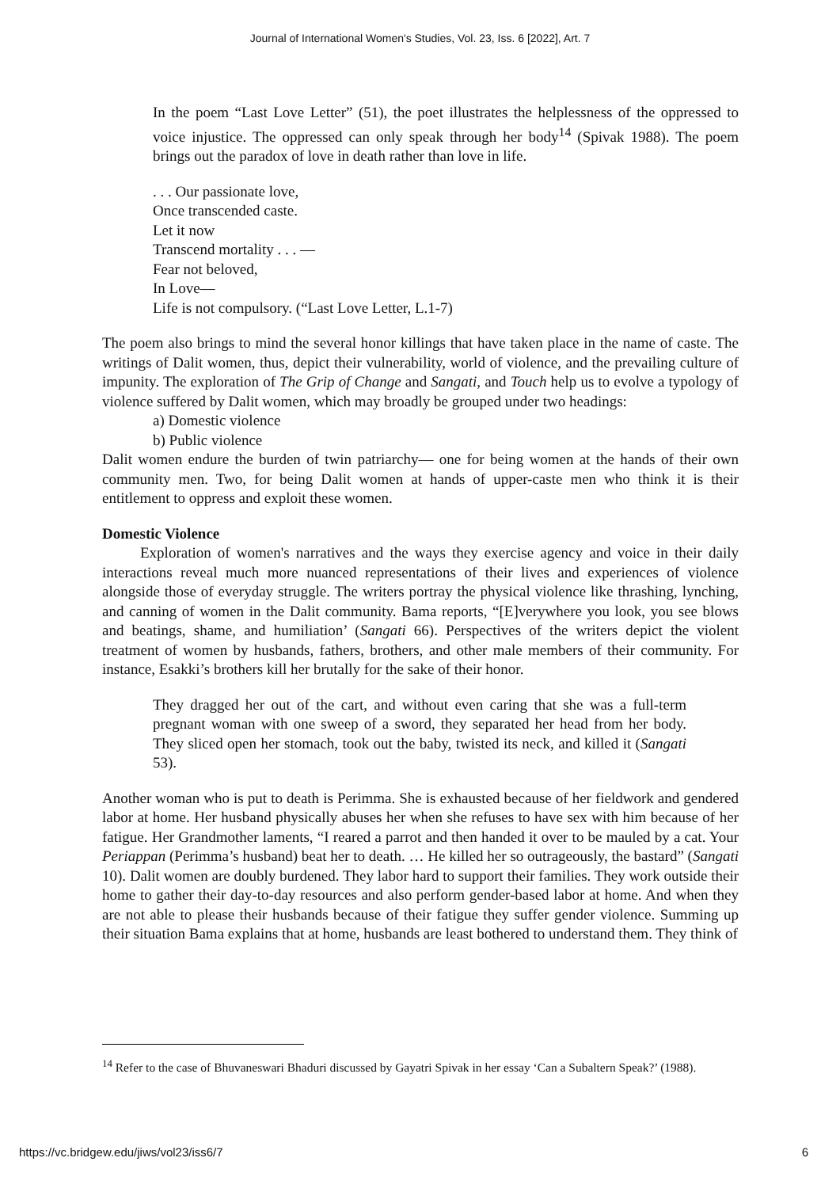Journal of International Women's Studies, Vol. 23, Iss. 6 [2022], Art. 7
In the poem “Last Love Letter” (51), the poet illustrates the helplessness of the oppressed to voice injustice. The oppressed can only speak through her body<sup>14</sup> (Spivak 1988). The poem brings out the paradox of love in death rather than love in life.
. . . Our passionate love,
Once transcended caste.
Let it now
Transcend mortality . . . —
Fear not beloved,
In Love—
Life is not compulsory. (“Last Love Letter, L.1-7)
The poem also brings to mind the several honor killings that have taken place in the name of caste. The writings of Dalit women, thus, depict their vulnerability, world of violence, and the prevailing culture of impunity. The exploration of The Grip of Change and Sangati, and Touch help us to evolve a typology of violence suffered by Dalit women, which may broadly be grouped under two headings:
a) Domestic violence
b) Public violence
Dalit women endure the burden of twin patriarchy— one for being women at the hands of their own community men. Two, for being Dalit women at hands of upper-caste men who think it is their entitlement to oppress and exploit these women.
Domestic Violence
Exploration of women's narratives and the ways they exercise agency and voice in their daily interactions reveal much more nuanced representations of their lives and experiences of violence alongside those of everyday struggle. The writers portray the physical violence like thrashing, lynching, and canning of women in the Dalit community. Bama reports, “[E]verywhere you look, you see blows and beatings, shame, and humiliation’ (Sangati 66). Perspectives of the writers depict the violent treatment of women by husbands, fathers, brothers, and other male members of their community. For instance, Esakki’s brothers kill her brutally for the sake of their honor.
They dragged her out of the cart, and without even caring that she was a full-term pregnant woman with one sweep of a sword, they separated her head from her body. They sliced open her stomach, took out the baby, twisted its neck, and killed it (Sangati 53).
Another woman who is put to death is Perimma. She is exhausted because of her fieldwork and gendered labor at home. Her husband physically abuses her when she refuses to have sex with him because of her fatigue. Her Grandmother laments, “I reared a parrot and then handed it over to be mauled by a cat. Your Periappan (Perimma’s husband) beat her to death. … He killed her so outrageously, the bastard” (Sangati 10). Dalit women are doubly burdened. They labor hard to support their families. They work outside their home to gather their day-to-day resources and also perform gender-based labor at home. And when they are not able to please their husbands because of their fatigue they suffer gender violence. Summing up their situation Bama explains that at home, husbands are least bothered to understand them. They think of
<sup>14</sup> Refer to the case of Bhuvaneswari Bhaduri discussed by Gayatri Spivak in her essay ‘Can a Subaltern Speak?’ (1988).
https://vc.bridgew.edu/jiws/vol23/iss6/7 6